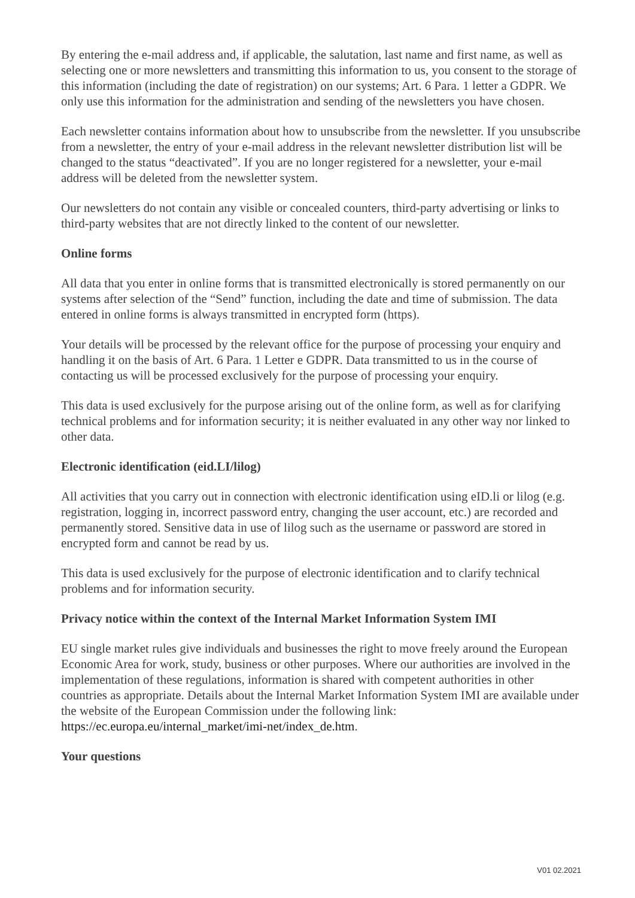By entering the e-mail address and, if applicable, the salutation, last name and first name, as well as selecting one or more newsletters and transmitting this information to us, you consent to the storage of this information (including the date of registration) on our systems; Art. 6 Para. 1 letter a GDPR. We only use this information for the administration and sending of the newsletters you have chosen.
Each newsletter contains information about how to unsubscribe from the newsletter. If you unsubscribe from a newsletter, the entry of your e-mail address in the relevant newsletter distribution list will be changed to the status “deactivated”. If you are no longer registered for a newsletter, your e-mail address will be deleted from the newsletter system.
Our newsletters do not contain any visible or concealed counters, third-party advertising or links to third-party websites that are not directly linked to the content of our newsletter.
Online forms
All data that you enter in online forms that is transmitted electronically is stored permanently on our systems after selection of the “Send” function, including the date and time of submission. The data entered in online forms is always transmitted in encrypted form (https).
Your details will be processed by the relevant office for the purpose of processing your enquiry and handling it on the basis of Art. 6 Para. 1 Letter e GDPR. Data transmitted to us in the course of contacting us will be processed exclusively for the purpose of processing your enquiry.
This data is used exclusively for the purpose arising out of the online form, as well as for clarifying technical problems and for information security; it is neither evaluated in any other way nor linked to other data.
Electronic identification (eid.LI/lilog)
All activities that you carry out in connection with electronic identification using eID.li or lilog (e.g. registration, logging in, incorrect password entry, changing the user account, etc.) are recorded and permanently stored. Sensitive data in use of lilog such as the username or password are stored in encrypted form and cannot be read by us.
This data is used exclusively for the purpose of electronic identification and to clarify technical problems and for information security.
Privacy notice within the context of the Internal Market Information System IMI
EU single market rules give individuals and businesses the right to move freely around the European Economic Area for work, study, business or other purposes. Where our authorities are involved in the implementation of these regulations, information is shared with competent authorities in other countries as appropriate. Details about the Internal Market Information System IMI are available under the website of the European Commission under the following link: https://ec.europa.eu/internal_market/imi-net/index_de.htm.
Your questions
V01 02.2021